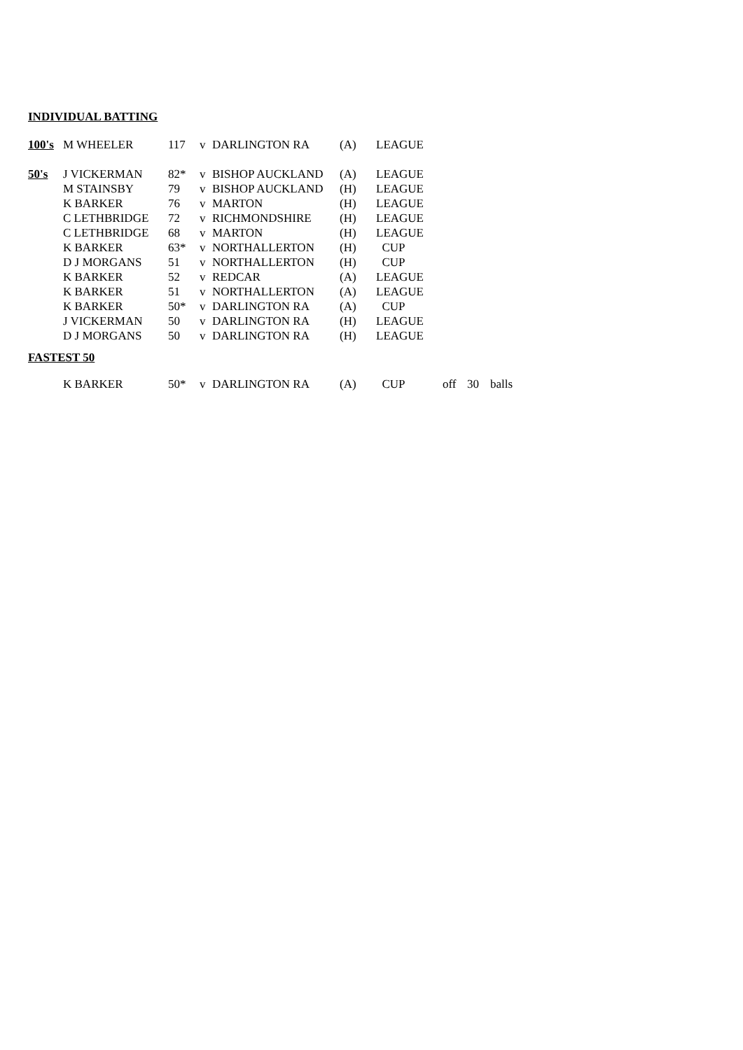INDIVIDUAL BATTING
| 100's | M WHEELER | 117 | v | DARLINGTON RA | (A) | LEAGUE |
| 50's | J VICKERMAN | 82* | v | BISHOP AUCKLAND | (A) | LEAGUE |
| | M STAINSBY | 79 | v | BISHOP AUCKLAND | (H) | LEAGUE |
| | K BARKER | 76 | v | MARTON | (H) | LEAGUE |
| | C LETHBRIDGE | 72 | v | RICHMONDSHIRE | (H) | LEAGUE |
| | C LETHBRIDGE | 68 | v | MARTON | (H) | LEAGUE |
| | K BARKER | 63* | v | NORTHALLERTON | (H) | CUP |
| | D J MORGANS | 51 | v | NORTHALLERTON | (H) | CUP |
| | K BARKER | 52 | v | REDCAR | (A) | LEAGUE |
| | K BARKER | 51 | v | NORTHALLERTON | (A) | LEAGUE |
| | K BARKER | 50* | v | DARLINGTON RA | (A) | CUP |
| | J VICKERMAN | 50 | v | DARLINGTON RA | (H) | LEAGUE |
| | D J MORGANS | 50 | v | DARLINGTON RA | (H) | LEAGUE |
FASTEST 50
| | K BARKER | 50* | v | DARLINGTON RA | (A) | CUP | off | 30 | balls |